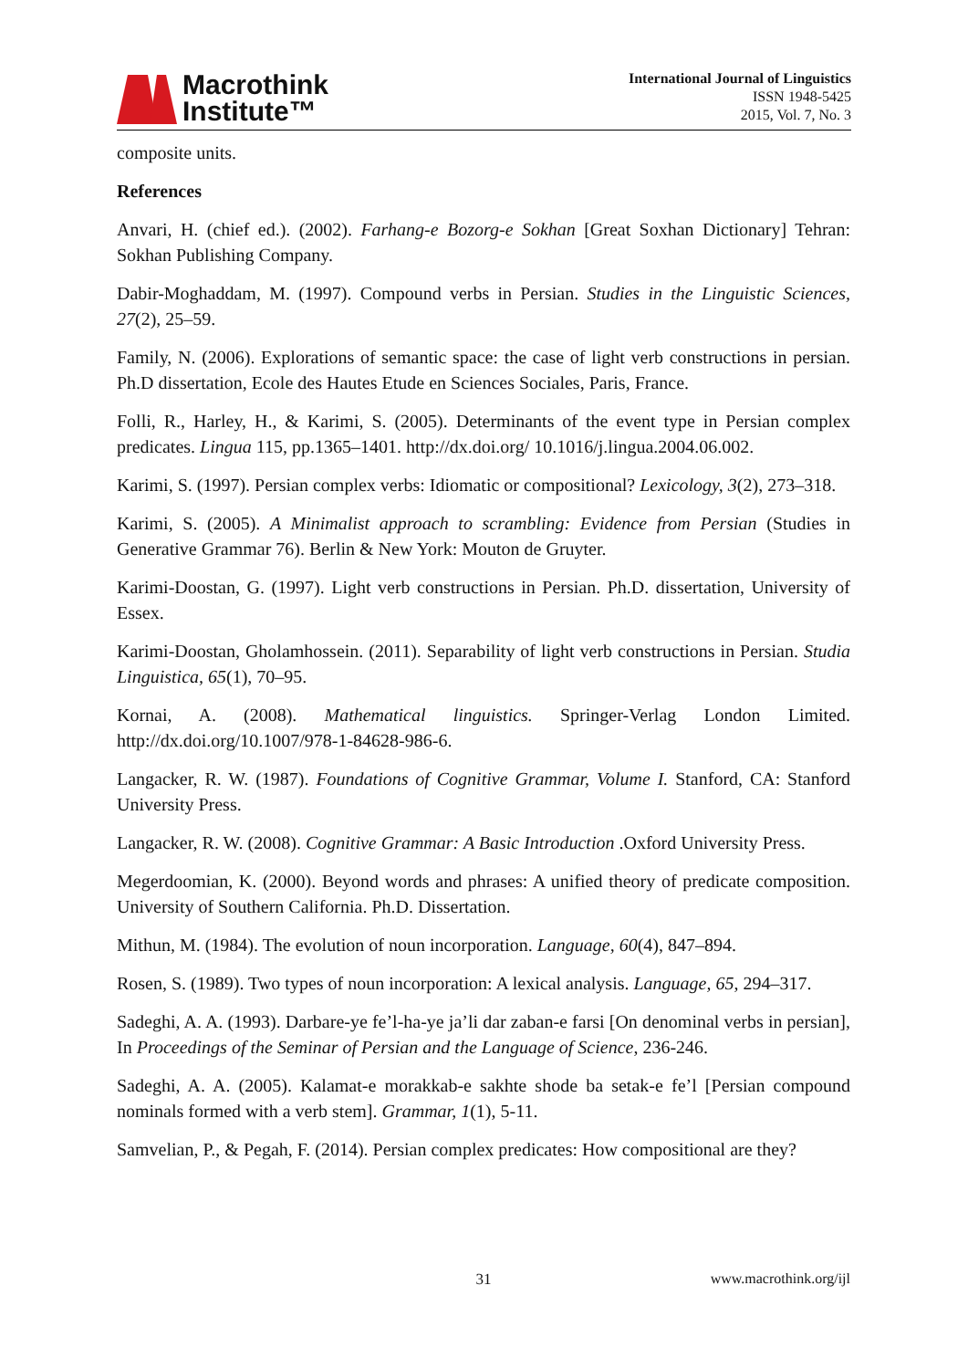Macrothink
Institute™
International Journal of Linguistics
ISSN 1948-5425
2015, Vol. 7, No. 3
composite units.
References
Anvari, H. (chief ed.). (2002). Farhang-e Bozorg-e Sokhan [Great Soxhan Dictionary] Tehran: Sokhan Publishing Company.
Dabir-Moghaddam, M. (1997). Compound verbs in Persian. Studies in the Linguistic Sciences, 27(2), 25–59.
Family, N. (2006). Explorations of semantic space: the case of light verb constructions in persian. Ph.D dissertation, Ecole des Hautes Etude en Sciences Sociales, Paris, France.
Folli, R., Harley, H., & Karimi, S. (2005). Determinants of the event type in Persian complex predicates. Lingua 115, pp.1365–1401. http://dx.doi.org/ 10.1016/j.lingua.2004.06.002.
Karimi, S. (1997). Persian complex verbs: Idiomatic or compositional? Lexicology, 3(2), 273–318.
Karimi, S. (2005). A Minimalist approach to scrambling: Evidence from Persian (Studies in Generative Grammar 76). Berlin & New York: Mouton de Gruyter.
Karimi-Doostan, G. (1997). Light verb constructions in Persian. Ph.D. dissertation, University of Essex.
Karimi-Doostan, Gholamhossein. (2011). Separability of light verb constructions in Persian. Studia Linguistica, 65(1), 70–95.
Kornai, A. (2008). Mathematical linguistics. Springer-Verlag London Limited. http://dx.doi.org/10.1007/978-1-84628-986-6.
Langacker, R. W. (1987). Foundations of Cognitive Grammar, Volume I. Stanford, CA: Stanford University Press.
Langacker, R. W. (2008). Cognitive Grammar: A Basic Introduction .Oxford University Press.
Megerdoomian, K. (2000). Beyond words and phrases: A unified theory of predicate composition. University of Southern California. Ph.D. Dissertation.
Mithun, M. (1984). The evolution of noun incorporation. Language, 60(4), 847–894.
Rosen, S. (1989). Two types of noun incorporation: A lexical analysis. Language, 65, 294–317.
Sadeghi, A. A. (1993). Darbare-ye fe’l-ha-ye ja’li dar zaban-e farsi [On denominal verbs in persian], In Proceedings of the Seminar of Persian and the Language of Science, 236-246.
Sadeghi, A. A. (2005). Kalamat-e morakkab-e sakhte shode ba setak-e fe’l [Persian compound nominals formed with a verb stem]. Grammar, 1(1), 5-11.
Samvelian, P., & Pegah, F. (2014). Persian complex predicates: How compositional are they?
31 www.macrothink.org/ijl